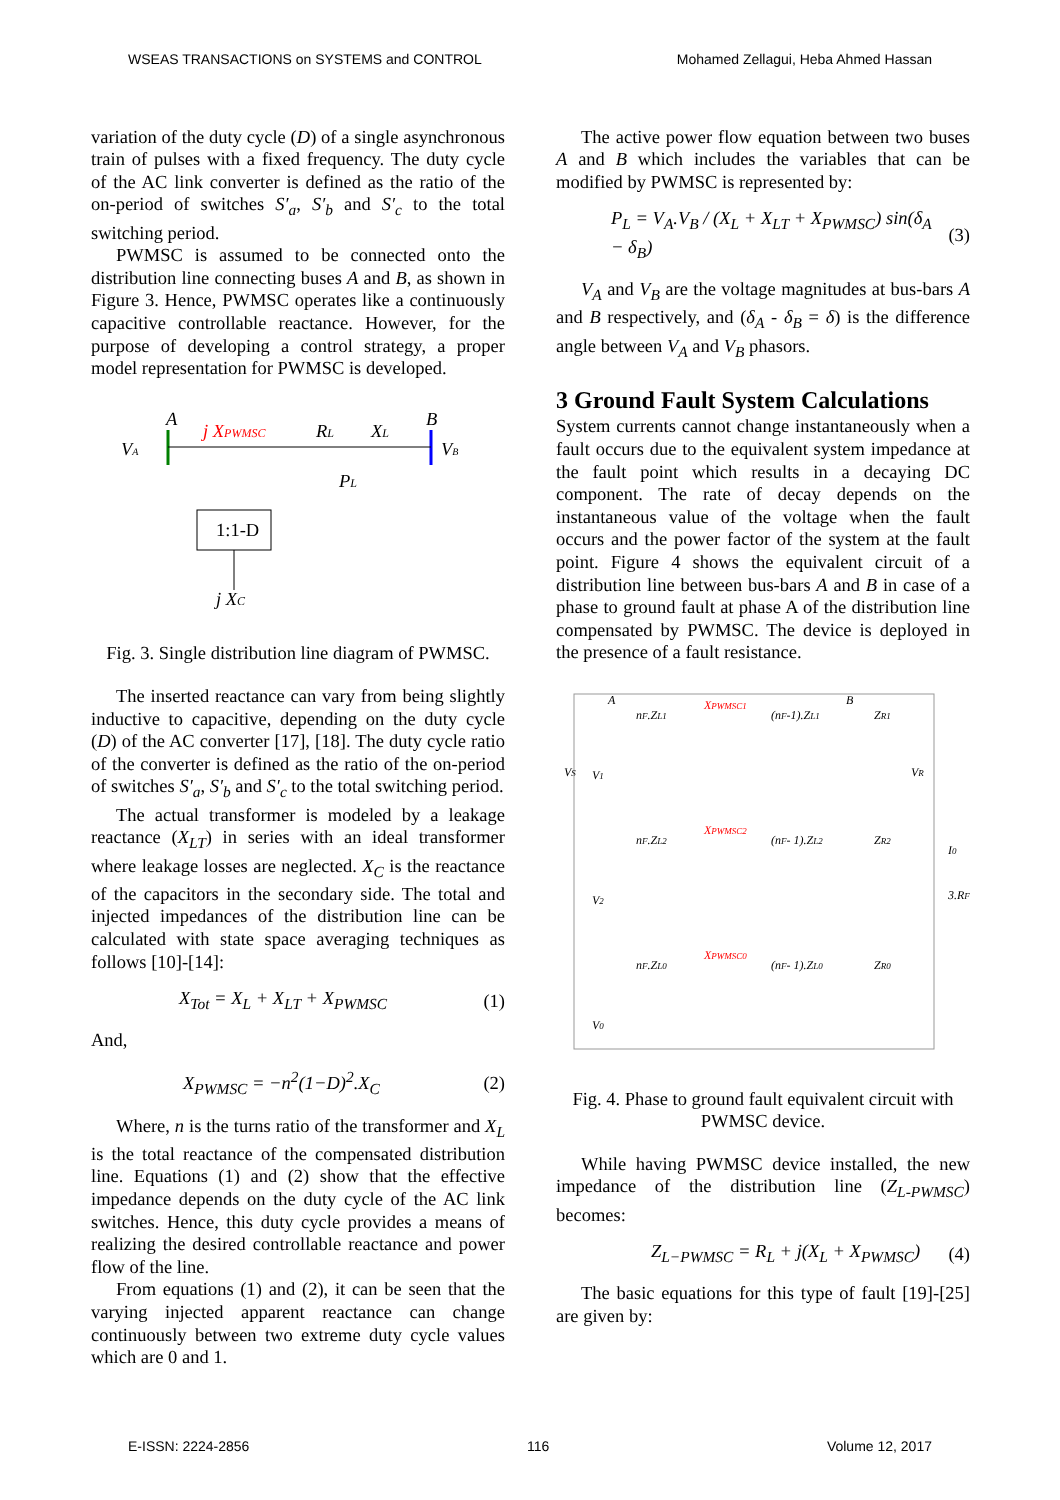WSEAS TRANSACTIONS on SYSTEMS and CONTROL Mohamed Zellagui, Heba Ahmed Hassan
variation of the duty cycle (D) of a single asynchronous train of pulses with a fixed frequency. The duty cycle of the AC link converter is defined as the ratio of the on-period of switches S′<sub>a</sub>, S′<sub>b</sub> and S′<sub>c</sub> to the total switching period.
PWMSC is assumed to be connected onto the distribution line connecting buses A and B, as shown in Figure 3. Hence, PWMSC operates like a continuously capacitive controllable reactance. However, for the purpose of developing a control strategy, a proper model representation for PWMSC is developed.
A
B
VA
j XPWMSC
RL
XL
VB
PL
1:1-D
j XC
Fig. 3. Single distribution line diagram of PWMSC.
The inserted reactance can vary from being slightly inductive to capacitive, depending on the duty cycle (D) of the AC converter [17], [18]. The duty cycle ratio of the converter is defined as the ratio of the on-period of switches S′<sub>a</sub>, S′<sub>b</sub> and S′<sub>c</sub> to the total switching period.
The actual transformer is modeled by a leakage reactance (X<sub>LT</sub>) in series with an ideal transformer where leakage losses are neglected. X<sub>C</sub> is the reactance of the capacitors in the secondary side. The total and injected impedances of the distribution line can be calculated with state space averaging techniques as follows [10]-[14]:
X<sub>Tot</sub> = X<sub>L</sub> + X<sub>LT</sub> + X<sub>PWMSC</sub> (1)
And,
X<sub>PWMSC</sub> = −n<sup>2</sup>(1−D)<sup>2</sup>.X<sub>C</sub> (2)
Where, n is the turns ratio of the transformer and X<sub>L</sub> is the total reactance of the compensated distribution line. Equations (1) and (2) show that the effective impedance depends on the duty cycle of the AC link switches. Hence, this duty cycle provides a means of realizing the desired controllable reactance and power flow of the line.
From equations (1) and (2), it can be seen that the varying injected apparent reactance can change continuously between two extreme duty cycle values which are 0 and 1.
The active power flow equation between two buses A and B which includes the variables that can be modified by PWMSC is represented by:
P<sub>L</sub> = V<sub>A</sub>.V<sub>B</sub> / (X<sub>L</sub> + X<sub>LT</sub> + X<sub>PWMSC</sub>) sin(δ<sub>A</sub> − δ<sub>B</sub>) (3)
V<sub>A</sub> and V<sub>B</sub> are the voltage magnitudes at bus-bars A and B respectively, and (δ<sub>A</sub> - δ<sub>B</sub> = δ) is the difference angle between V<sub>A</sub> and V<sub>B</sub> phasors.
3 Ground Fault System Calculations
System currents cannot change instantaneously when a fault occurs due to the equivalent system impedance at the fault point which results in a decaying DC component. The rate of decay depends on the instantaneous value of the voltage when the fault occurs and the power factor of the system at the fault point. Figure 4 shows the equivalent circuit of a distribution line between bus-bars A and B in case of a phase to ground fault at phase A of the distribution line compensated by PWMSC. The device is deployed in the presence of a fault resistance.
A
B
nF.ZL1
XPWMSC1
(nF-1).ZL1
ZR1
VS
V1
VR
nF.ZL2
XPWMSC2
(nF- 1).ZL2
ZR2
I0
3.RF
V2
nF.ZL0
XPWMSC0
(nF- 1).ZL0
ZR0
V0
Fig. 4. Phase to ground fault equivalent circuit with PWMSC device.
While having PWMSC device installed, the new impedance of the distribution line (Z<sub>L-PWMSC</sub>) becomes:
Z<sub>L−PWMSC</sub> = R<sub>L</sub> + j(X<sub>L</sub> + X<sub>PWMSC</sub>) (4)
The basic equations for this type of fault [19]-[25] are given by:
E-ISSN: 2224-2856 116 Volume 12, 2017